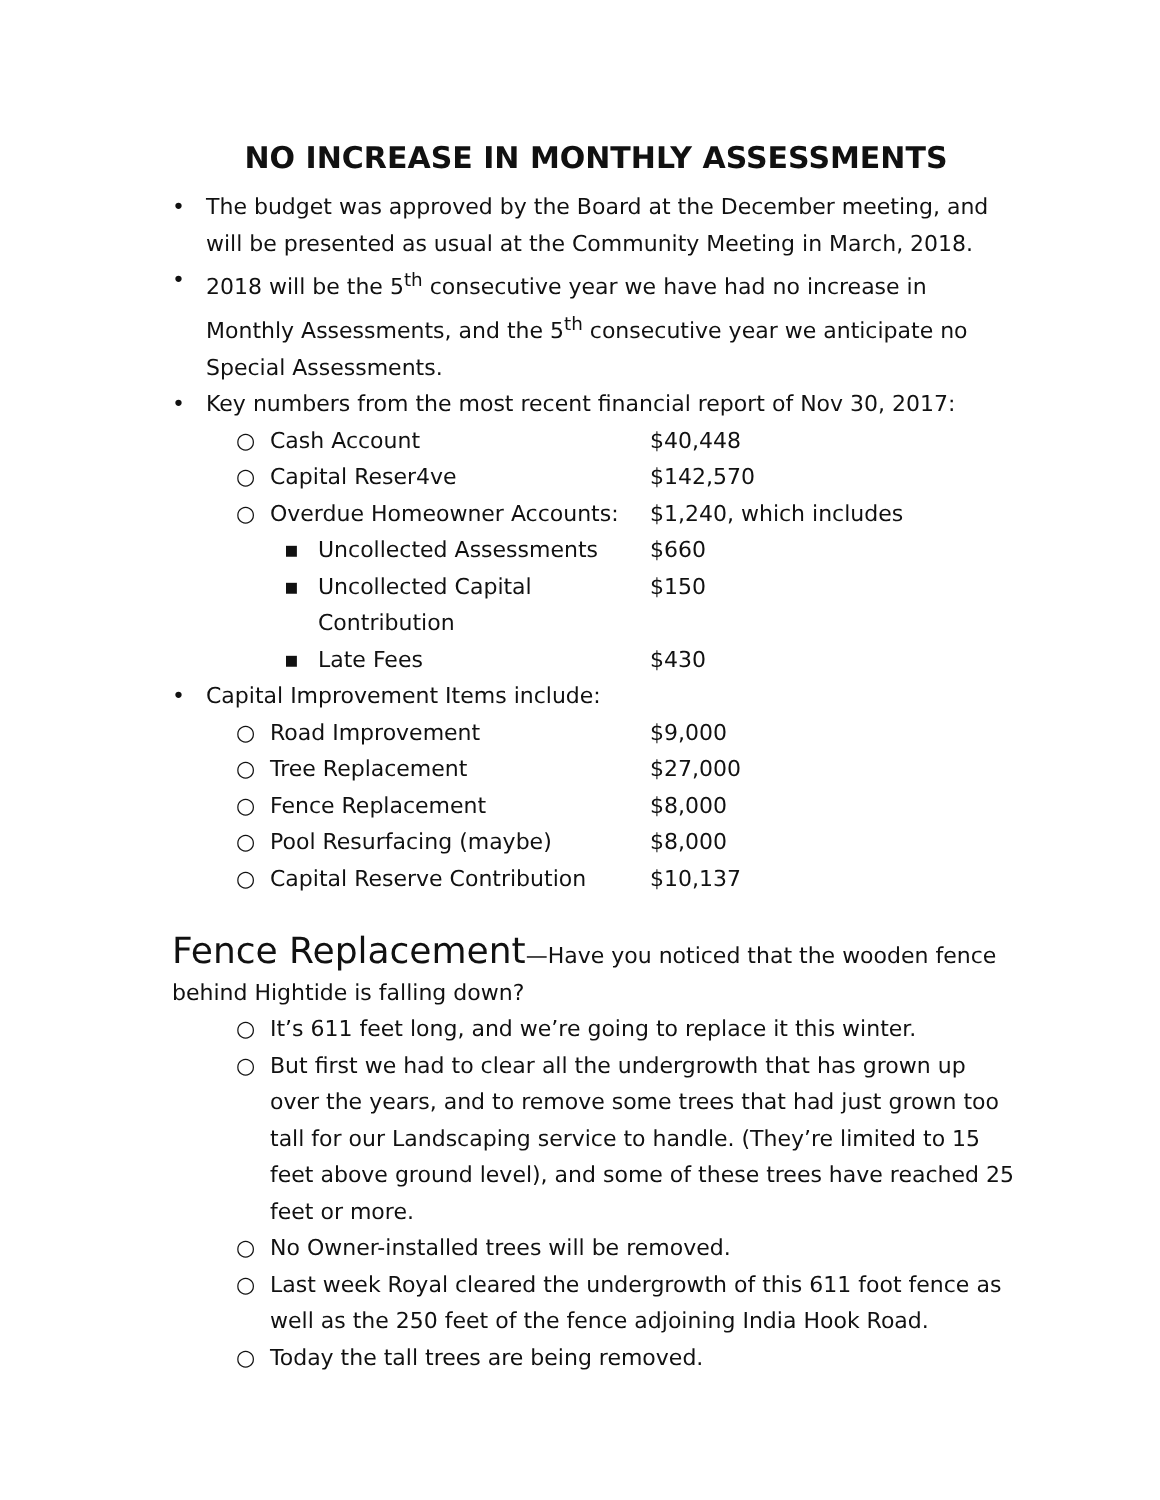NO INCREASE IN MONTHLY ASSESSMENTS
• The budget was approved by the Board at the December meeting, and will be presented as usual at the Community Meeting in March, 2018.
• 2018 will be the 5<sup>th</sup> consecutive year we have had no increase in Monthly Assessments, and the 5<sup>th</sup> consecutive year we anticipate no Special Assessments.
• Key numbers from the most recent financial report of Nov 30, 2017:
○ Cash Account $40,448
○ Capital Reser4ve $142,570
○ Overdue Homeowner Accounts: $1,240, which includes
▪ Uncollected Assessments $660
▪ Uncollected Capital Contribution $150
▪ Late Fees $430
• Capital Improvement Items include:
○ Road Improvement $9,000
○ Tree Replacement $27,000
○ Fence Replacement $8,000
○ Pool Resurfacing (maybe) $8,000
○ Capital Reserve Contribution $10,137
Fence Replacement—Have you noticed that the wooden fence behind Hightide is falling down?
○ It’s 611 feet long, and we’re going to replace it this winter.
○ But first we had to clear all the undergrowth that has grown up over the years, and to remove some trees that had just grown too tall for our Landscaping service to handle. (They’re limited to 15 feet above ground level), and some of these trees have reached 25 feet or more.
○ No Owner-installed trees will be removed.
○ Last week Royal cleared the undergrowth of this 611 foot fence as well as the 250 feet of the fence adjoining India Hook Road.
○ Today the tall trees are being removed.